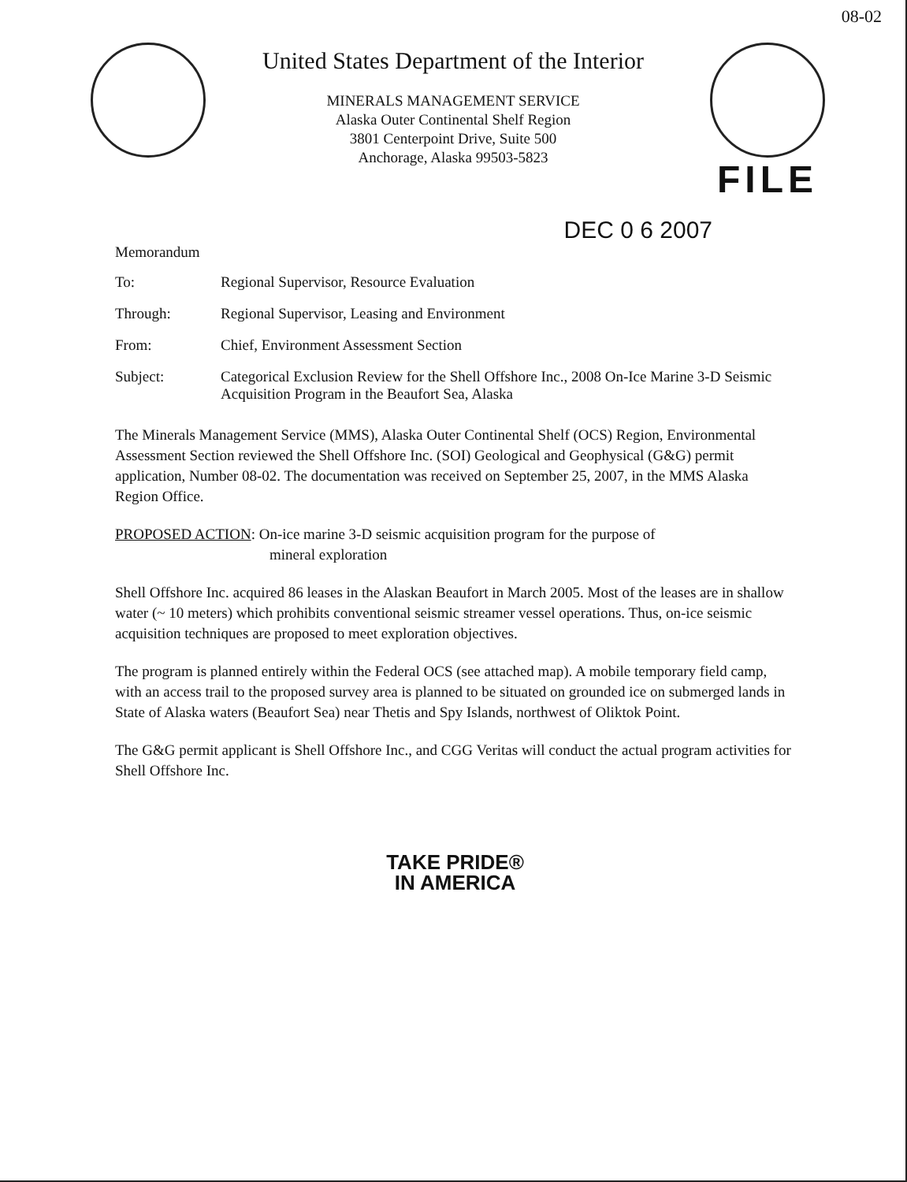08-02
United States Department of the Interior
MINERALS MANAGEMENT SERVICE
Alaska Outer Continental Shelf Region
3801 Centerpoint Drive, Suite 500
Anchorage, Alaska 99503-5823
FILE
DEC 0 6 2007
Memorandum
| To: | Regional Supervisor, Resource Evaluation |
| Through: | Regional Supervisor, Leasing and Environment |
| From: | Chief, Environment Assessment Section |
| Subject: | Categorical Exclusion Review for the Shell Offshore Inc., 2008 On-Ice Marine 3-D Seismic Acquisition Program in the Beaufort Sea, Alaska |
The Minerals Management Service (MMS), Alaska Outer Continental Shelf (OCS) Region, Environmental Assessment Section reviewed the Shell Offshore Inc. (SOI) Geological and Geophysical (G&G) permit application, Number 08-02. The documentation was received on September 25, 2007, in the MMS Alaska Region Office.
PROPOSED ACTION: On-ice marine 3-D seismic acquisition program for the purpose of
mineral exploration
Shell Offshore Inc. acquired 86 leases in the Alaskan Beaufort in March 2005. Most of the leases are in shallow water (~ 10 meters) which prohibits conventional seismic streamer vessel operations. Thus, on-ice seismic acquisition techniques are proposed to meet exploration objectives.
The program is planned entirely within the Federal OCS (see attached map). A mobile temporary field camp, with an access trail to the proposed survey area is planned to be situated on grounded ice on submerged lands in State of Alaska waters (Beaufort Sea) near Thetis and Spy Islands, northwest of Oliktok Point.
The G&G permit applicant is Shell Offshore Inc., and CGG Veritas will conduct the actual program activities for Shell Offshore Inc.
TAKE PRIDE®
IN AMERICA